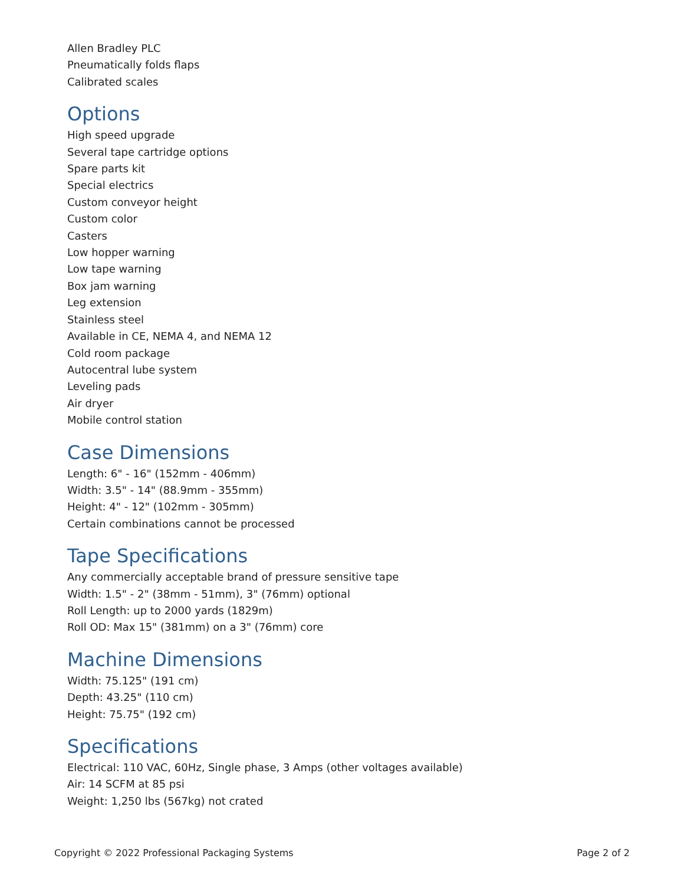Allen Bradley PLC
Pneumatically folds flaps
Calibrated scales
Options
High speed upgrade
Several tape cartridge options
Spare parts kit
Special electrics
Custom conveyor height
Custom color
Casters
Low hopper warning
Low tape warning
Box jam warning
Leg extension
Stainless steel
Available in CE, NEMA 4, and NEMA 12
Cold room package
Autocentral lube system
Leveling pads
Air dryer
Mobile control station
Case Dimensions
Length: 6" - 16" (152mm - 406mm)
Width: 3.5" - 14" (88.9mm - 355mm)
Height: 4" - 12" (102mm - 305mm)
Certain combinations cannot be processed
Tape Specifications
Any commercially acceptable brand of pressure sensitive tape
Width: 1.5" - 2" (38mm - 51mm), 3" (76mm) optional
Roll Length: up to 2000 yards (1829m)
Roll OD: Max 15" (381mm) on a 3" (76mm) core
Machine Dimensions
Width: 75.125" (191 cm)
Depth: 43.25" (110 cm)
Height: 75.75" (192 cm)
Specifications
Electrical: 110 VAC, 60Hz, Single phase, 3 Amps (other voltages available)
Air: 14 SCFM at 85 psi
Weight: 1,250 lbs (567kg) not crated
Copyright © 2022 Professional Packaging Systems Page 2 of 2